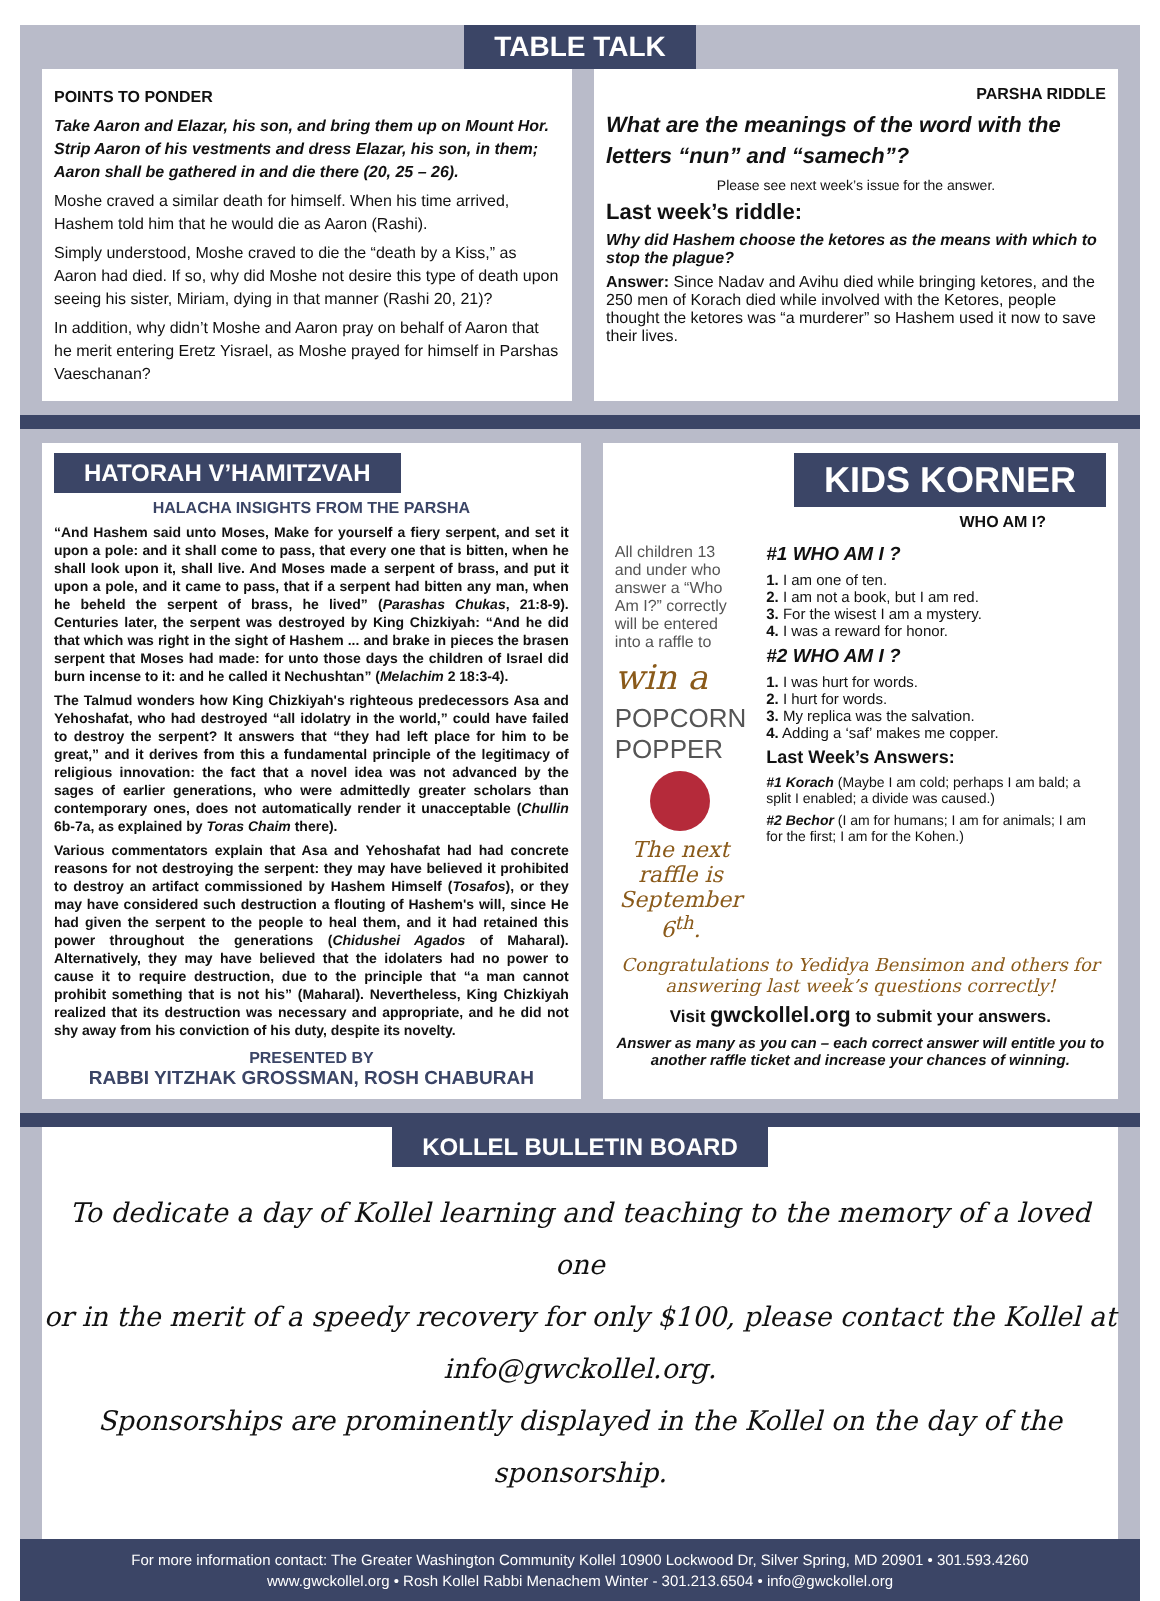TABLE TALK
POINTS TO PONDER
Take Aaron and Elazar, his son, and bring them up on Mount Hor. Strip Aaron of his vestments and dress Elazar, his son, in them; Aaron shall be gathered in and die there (20, 25 – 26).
Moshe craved a similar death for himself. When his time arrived, Hashem told him that he would die as Aaron (Rashi).
Simply understood, Moshe craved to die the “death by a Kiss,” as Aaron had died. If so, why did Moshe not desire this type of death upon seeing his sister, Miriam, dying in that manner (Rashi 20, 21)?
In addition, why didn’t Moshe and Aaron pray on behalf of Aaron that he merit entering Eretz Yisrael, as Moshe prayed for himself in Parshas Vaeschanan?
PARSHA RIDDLE
What are the meanings of the word with the letters “nun” and “samech”?
Please see next week’s issue for the answer.
Last week’s riddle:
Why did Hashem choose the ketores as the means with which to stop the plague?
Answer: Since Nadav and Avihu died while bringing ketores, and the 250 men of Korach died while involved with the Ketores, people thought the ketores was “a murderer” so Hashem used it now to save their lives.
HATORAH V’HAMITZVAH
HALACHA INSIGHTS FROM THE PARSHA
“And Hashem said unto Moses, Make for yourself a fiery serpent, and set it upon a pole: and it shall come to pass, that every one that is bitten, when he shall look upon it, shall live. And Moses made a serpent of brass, and put it upon a pole, and it came to pass, that if a serpent had bitten any man, when he beheld the serpent of brass, he lived” (Parashas Chukas, 21:8-9). Centuries later, the serpent was destroyed by King Chizkiyah: “And he did that which was right in the sight of Hashem ... and brake in pieces the brasen serpent that Moses had made: for unto those days the children of Israel did burn incense to it: and he called it Nechushtan” (Melachim 2 18:3-4).
The Talmud wonders how King Chizkiyah's righteous predecessors Asa and Yehoshafat, who had destroyed “all idolatry in the world,” could have failed to destroy the serpent? It answers that “they had left place for him to be great,” and it derives from this a fundamental principle of the legitimacy of religious innovation: the fact that a novel idea was not advanced by the sages of earlier generations, who were admittedly greater scholars than contemporary ones, does not automatically render it unacceptable (Chullin 6b-7a, as explained by Toras Chaim there).
Various commentators explain that Asa and Yehoshafat had had concrete reasons for not destroying the serpent: they may have believed it prohibited to destroy an artifact commissioned by Hashem Himself (Tosafos), or they may have considered such destruction a flouting of Hashem's will, since He had given the serpent to the people to heal them, and it had retained this power throughout the generations (Chidushei Agados of Maharal). Alternatively, they may have believed that the idolaters had no power to cause it to require destruction, due to the principle that “a man cannot prohibit something that is not his” (Maharal). Nevertheless, King Chizkiyah realized that its destruction was necessary and appropriate, and he did not shy away from his conviction of his duty, despite its novelty.
PRESENTED BY
RABBI YITZHAK GROSSMAN, ROSH CHABURAH
KIDS KORNER
WHO AM I?
All children 13 and under who answer a “Who Am I?” correctly will be entered into a raffle to
win a
POPCORN POPPER
The next raffle is September 6<sup>th</sup>.
#1 WHO AM I ?
1. I am one of ten.
2. I am not a book, but I am red.
3. For the wisest I am a mystery.
4. I was a reward for honor.
#2 WHO AM I ?
1. I was hurt for words.
2. I hurt for words.
3. My replica was the salvation.
4. Adding a ‘saf’ makes me copper.
Last Week’s Answers:
#1 Korach (Maybe I am cold; perhaps I am bald; a split I enabled; a divide was caused.)
#2 Bechor (I am for humans; I am for animals; I am for the first; I am for the Kohen.)
Congratulations to Yedidya Bensimon and others for answering last week’s questions correctly!
Visit gwckollel.org to submit your answers.
Answer as many as you can – each correct answer will entitle you to another raffle ticket and increase your chances of winning.
KOLLEL BULLETIN BOARD
To dedicate a day of Kollel learning and teaching to the memory of a loved one
or in the merit of a speedy recovery for only $100, please contact the Kollel at info@gwckollel.org.
Sponsorships are prominently displayed in the Kollel on the day of the sponsorship.
For more information contact: The Greater Washington Community Kollel 10900 Lockwood Dr, Silver Spring, MD 20901 • 301.593.4260
www.gwckollel.org • Rosh Kollel Rabbi Menachem Winter - 301.213.6504 • info@gwckollel.org